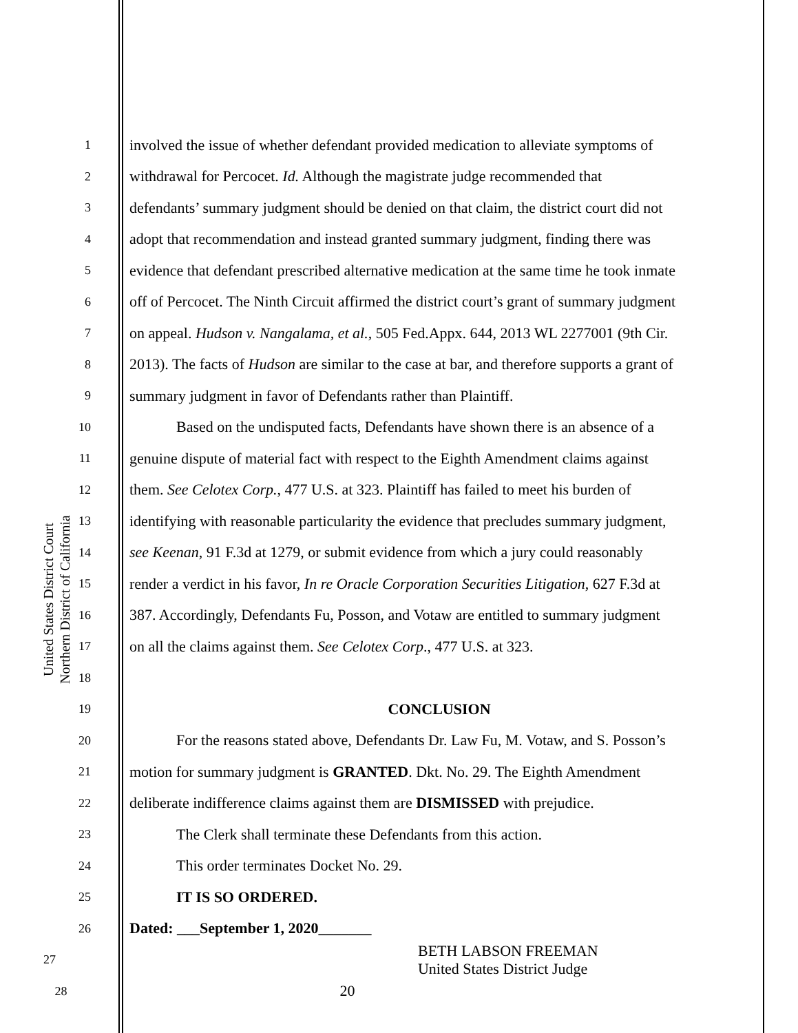United States District Court
Northern District of California
1 involved the issue of whether defendant provided medication to alleviate symptoms of
2 withdrawal for Percocet. Id. Although the magistrate judge recommended that
3 defendants’ summary judgment should be denied on that claim, the district court did not
4 adopt that recommendation and instead granted summary judgment, finding there was
5 evidence that defendant prescribed alternative medication at the same time he took inmate
6 off of Percocet. The Ninth Circuit affirmed the district court’s grant of summary judgment
7 on appeal. Hudson v. Nangalama, et al., 505 Fed.Appx. 644, 2013 WL 2277001 (9th Cir.
8 2013). The facts of Hudson are similar to the case at bar, and therefore supports a grant of
9 summary judgment in favor of Defendants rather than Plaintiff.
10 Based on the undisputed facts, Defendants have shown there is an absence of a
11 genuine dispute of material fact with respect to the Eighth Amendment claims against
12 them. See Celotex Corp., 477 U.S. at 323. Plaintiff has failed to meet his burden of
13 identifying with reasonable particularity the evidence that precludes summary judgment,
14 see Keenan, 91 F.3d at 1279, or submit evidence from which a jury could reasonably
15 render a verdict in his favor, In re Oracle Corporation Securities Litigation, 627 F.3d at
16 387. Accordingly, Defendants Fu, Posson, and Votaw are entitled to summary judgment
17 on all the claims against them. See Celotex Corp., 477 U.S. at 323.
18
19 CONCLUSION
20 For the reasons stated above, Defendants Dr. Law Fu, M. Votaw, and S. Posson’s
21 motion for summary judgment is GRANTED. Dkt. No. 29. The Eighth Amendment
22 deliberate indifference claims against them are DISMISSED with prejudice.
23 The Clerk shall terminate these Defendants from this action.
24 This order terminates Docket No. 29.
25 IT IS SO ORDERED.
26 Dated: ___September 1, 2020_______
27 BETH LABSON FREEMAN
United States District Judge
28 20